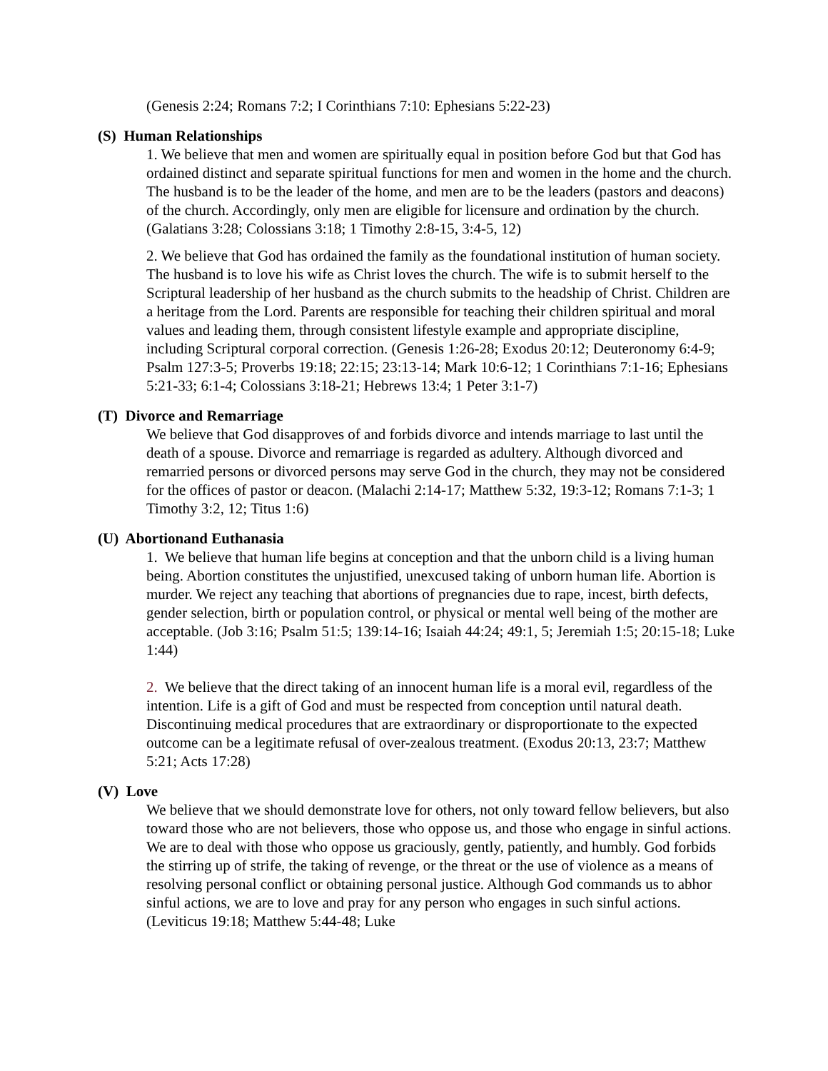(Genesis 2:24; Romans 7:2; I Corinthians 7:10: Ephesians 5:22-23)
(S) Human Relationships
1. We believe that men and women are spiritually equal in position before God but that God has ordained distinct and separate spiritual functions for men and women in the home and the church. The husband is to be the leader of the home, and men are to be the leaders (pastors and deacons) of the church. Accordingly, only men are eligible for licensure and ordination by the church. (Galatians 3:28; Colossians 3:18; 1 Timothy 2:8-15, 3:4-5, 12)
2. We believe that God has ordained the family as the foundational institution of human society. The husband is to love his wife as Christ loves the church. The wife is to submit herself to the Scriptural leadership of her husband as the church submits to the headship of Christ. Children are a heritage from the Lord. Parents are responsible for teaching their children spiritual and moral values and leading them, through consistent lifestyle example and appropriate discipline, including Scriptural corporal correction. (Genesis 1:26-28; Exodus 20:12; Deuteronomy 6:4-9; Psalm 127:3-5; Proverbs 19:18; 22:15; 23:13-14; Mark 10:6-12; 1 Corinthians 7:1-16; Ephesians 5:21-33; 6:1-4; Colossians 3:18-21; Hebrews 13:4; 1 Peter 3:1-7)
(T) Divorce and Remarriage
We believe that God disapproves of and forbids divorce and intends marriage to last until the death of a spouse. Divorce and remarriage is regarded as adultery. Although divorced and remarried persons or divorced persons may serve God in the church, they may not be considered for the offices of pastor or deacon. (Malachi 2:14-17; Matthew 5:32, 19:3-12; Romans 7:1-3; 1 Timothy 3:2, 12; Titus 1:6)
(U) Abortionand Euthanasia
1. We believe that human life begins at conception and that the unborn child is a living human being. Abortion constitutes the unjustified, unexcused taking of unborn human life. Abortion is murder. We reject any teaching that abortions of pregnancies due to rape, incest, birth defects, gender selection, birth or population control, or physical or mental well being of the mother are acceptable. (Job 3:16; Psalm 51:5; 139:14-16; Isaiah 44:24; 49:1, 5; Jeremiah 1:5; 20:15-18; Luke 1:44)
2. We believe that the direct taking of an innocent human life is a moral evil, regardless of the intention. Life is a gift of God and must be respected from conception until natural death. Discontinuing medical procedures that are extraordinary or disproportionate to the expected outcome can be a legitimate refusal of over-zealous treatment. (Exodus 20:13, 23:7; Matthew 5:21; Acts 17:28)
(V) Love
We believe that we should demonstrate love for others, not only toward fellow believers, but also toward those who are not believers, those who oppose us, and those who engage in sinful actions. We are to deal with those who oppose us graciously, gently, patiently, and humbly. God forbids the stirring up of strife, the taking of revenge, or the threat or the use of violence as a means of resolving personal conflict or obtaining personal justice. Although God commands us to abhor sinful actions, we are to love and pray for any person who engages in such sinful actions. (Leviticus 19:18; Matthew 5:44-48; Luke